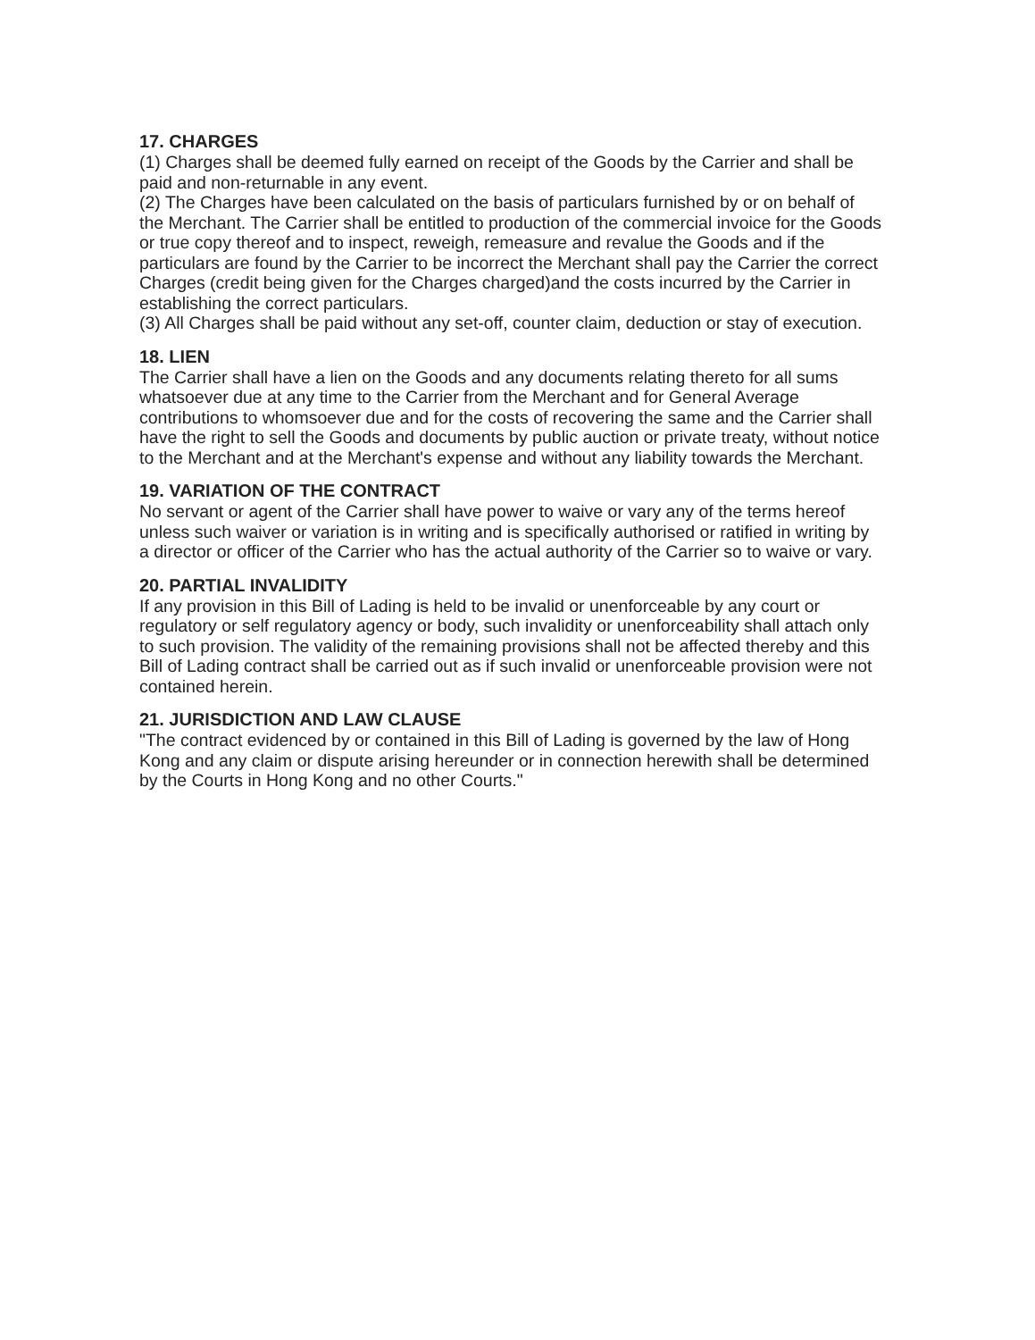17. CHARGES
(1) Charges shall be deemed fully earned on receipt of the Goods by the Carrier and shall be paid and non-returnable in any event.
(2) The Charges have been calculated on the basis of particulars furnished by or on behalf of the Merchant. The Carrier shall be entitled to production of the commercial invoice for the Goods or true copy thereof and to inspect, reweigh, remeasure and revalue the Goods and if the particulars are found by the Carrier to be incorrect the Merchant shall pay the Carrier the correct Charges (credit being given for the Charges charged)and the costs incurred by the Carrier in establishing the correct particulars.
(3) All Charges shall be paid without any set-off, counter claim, deduction or stay of execution.
18. LIEN
The Carrier shall have a lien on the Goods and any documents relating thereto for all sums whatsoever due at any time to the Carrier from the Merchant and for General Average contributions to whomsoever due and for the costs of recovering the same and the Carrier shall have the right to sell the Goods and documents by public auction or private treaty, without notice to the Merchant and at the Merchant's expense and without any liability towards the Merchant.
19. VARIATION OF THE CONTRACT
No servant or agent of the Carrier shall have power to waive or vary any of the terms hereof unless such waiver or variation is in writing and is specifically authorised or ratified in writing by a director or officer of the Carrier who has the actual authority of the Carrier so to waive or vary.
20. PARTIAL INVALIDITY
If any provision in this Bill of Lading is held to be invalid or unenforceable by any court or regulatory or self regulatory agency or body, such invalidity or unenforceability shall attach only to such provision. The validity of the remaining provisions shall not be affected thereby and this Bill of Lading contract shall be carried out as if such invalid or unenforceable provision were not contained herein.
21. JURISDICTION AND LAW CLAUSE
"The contract evidenced by or contained in this Bill of Lading is governed by the law of Hong Kong and any claim or dispute arising hereunder or in connection herewith shall be determined by the Courts in Hong Kong and no other Courts."